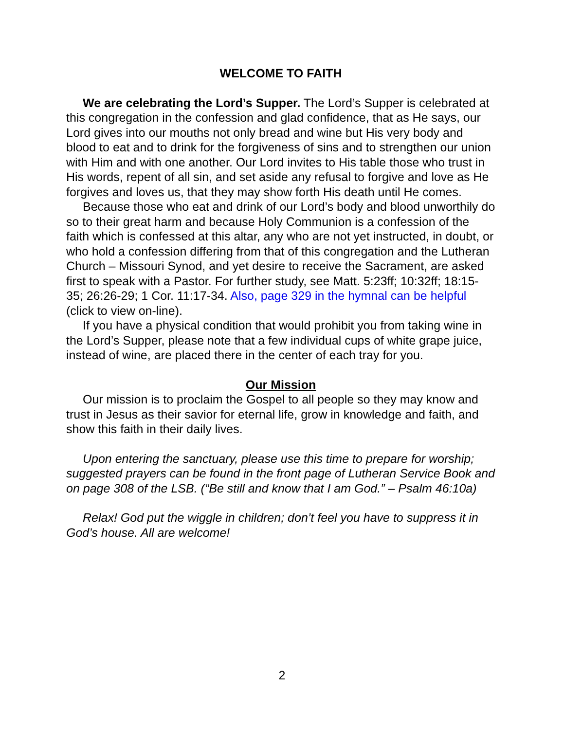WELCOME TO FAITH
We are celebrating the Lord’s Supper. The Lord’s Supper is celebrated at this congregation in the confession and glad confidence, that as He says, our Lord gives into our mouths not only bread and wine but His very body and blood to eat and to drink for the forgiveness of sins and to strengthen our union with Him and with one another. Our Lord invites to His table those who trust in His words, repent of all sin, and set aside any refusal to forgive and love as He forgives and loves us, that they may show forth His death until He comes.
Because those who eat and drink of our Lord’s body and blood unworthily do so to their great harm and because Holy Communion is a confession of the faith which is confessed at this altar, any who are not yet instructed, in doubt, or who hold a confession differing from that of this congregation and the Lutheran Church – Missouri Synod, and yet desire to receive the Sacrament, are asked first to speak with a Pastor. For further study, see Matt. 5:23ff; 10:32ff; 18:15-35; 26:26-29; 1 Cor. 11:17-34. Also, page 329 in the hymnal can be helpful (click to view on-line).
If you have a physical condition that would prohibit you from taking wine in the Lord’s Supper, please note that a few individual cups of white grape juice, instead of wine, are placed there in the center of each tray for you.
Our Mission
Our mission is to proclaim the Gospel to all people so they may know and trust in Jesus as their savior for eternal life, grow in knowledge and faith, and show this faith in their daily lives.
Upon entering the sanctuary, please use this time to prepare for worship; suggested prayers can be found in the front page of Lutheran Service Book and on page 308 of the LSB. (“Be still and know that I am God.” – Psalm 46:10a)
Relax! God put the wiggle in children; don’t feel you have to suppress it in God’s house. All are welcome!
2